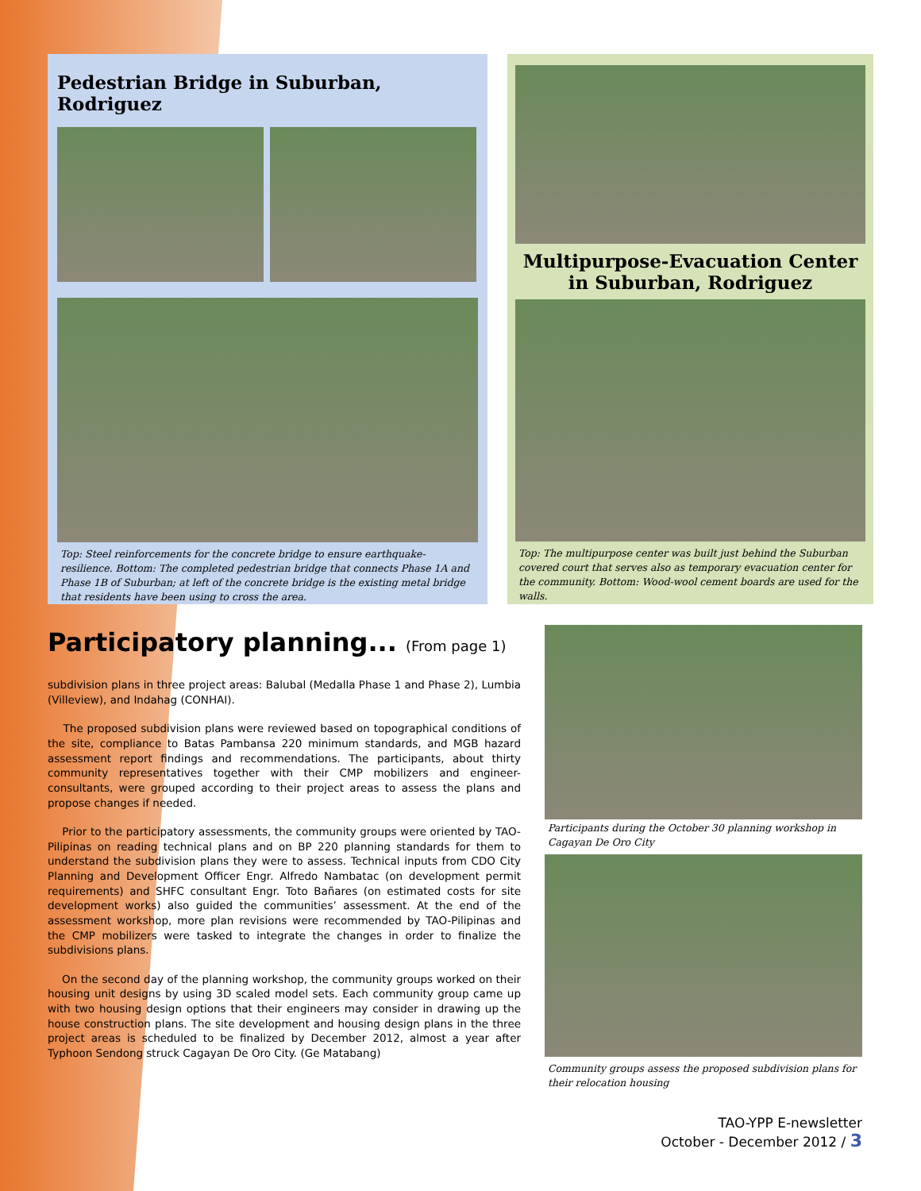Pedestrian Bridge in Suburban, Rodriguez
Top: Steel reinforcements for the concrete bridge to ensure earthquake-resilience. Bottom: The completed pedestrian bridge that connects Phase 1A and Phase 1B of Suburban; at left of the concrete bridge is the existing metal bridge that residents have been using to cross the area.
Multipurpose-Evacuation Center in Suburban, Rodriguez
Top: The multipurpose center was built just behind the Suburban covered court that serves also as temporary evacuation center for the community. Bottom: Wood-wool cement boards are used for the walls.
Participatory planning... (From page 1)
subdivision plans in three project areas: Balubal (Medalla Phase 1 and Phase 2), Lumbia (Villeview), and Indahag (CONHAI).
The proposed subdivision plans were reviewed based on topographical conditions of the site, compliance to Batas Pambansa 220 minimum standards, and MGB hazard assessment report findings and recommendations. The participants, about thirty community representatives together with their CMP mobilizers and engineer-consultants, were grouped according to their project areas to assess the plans and propose changes if needed.
Prior to the participatory assessments, the community groups were oriented by TAO-Pilipinas on reading technical plans and on BP 220 planning standards for them to understand the subdivision plans they were to assess. Technical inputs from CDO City Planning and Development Officer Engr. Alfredo Nambatac (on development permit requirements) and SHFC consultant Engr. Toto Bañares (on estimated costs for site development works) also guided the communities’ assessment. At the end of the assessment workshop, more plan revisions were recommended by TAO-Pilipinas and the CMP mobilizers were tasked to integrate the changes in order to finalize the subdivisions plans.
On the second day of the planning workshop, the community groups worked on their housing unit designs by using 3D scaled model sets. Each community group came up with two housing design options that their engineers may consider in drawing up the house construction plans. The site development and housing design plans in the three project areas is scheduled to be finalized by December 2012, almost a year after Typhoon Sendong struck Cagayan De Oro City. (Ge Matabang)
Participants during the October 30 planning workshop in Cagayan De Oro City
Community groups assess the proposed subdivision plans for their relocation housing
TAO-YPP E-newsletter
October - December 2012 / 3